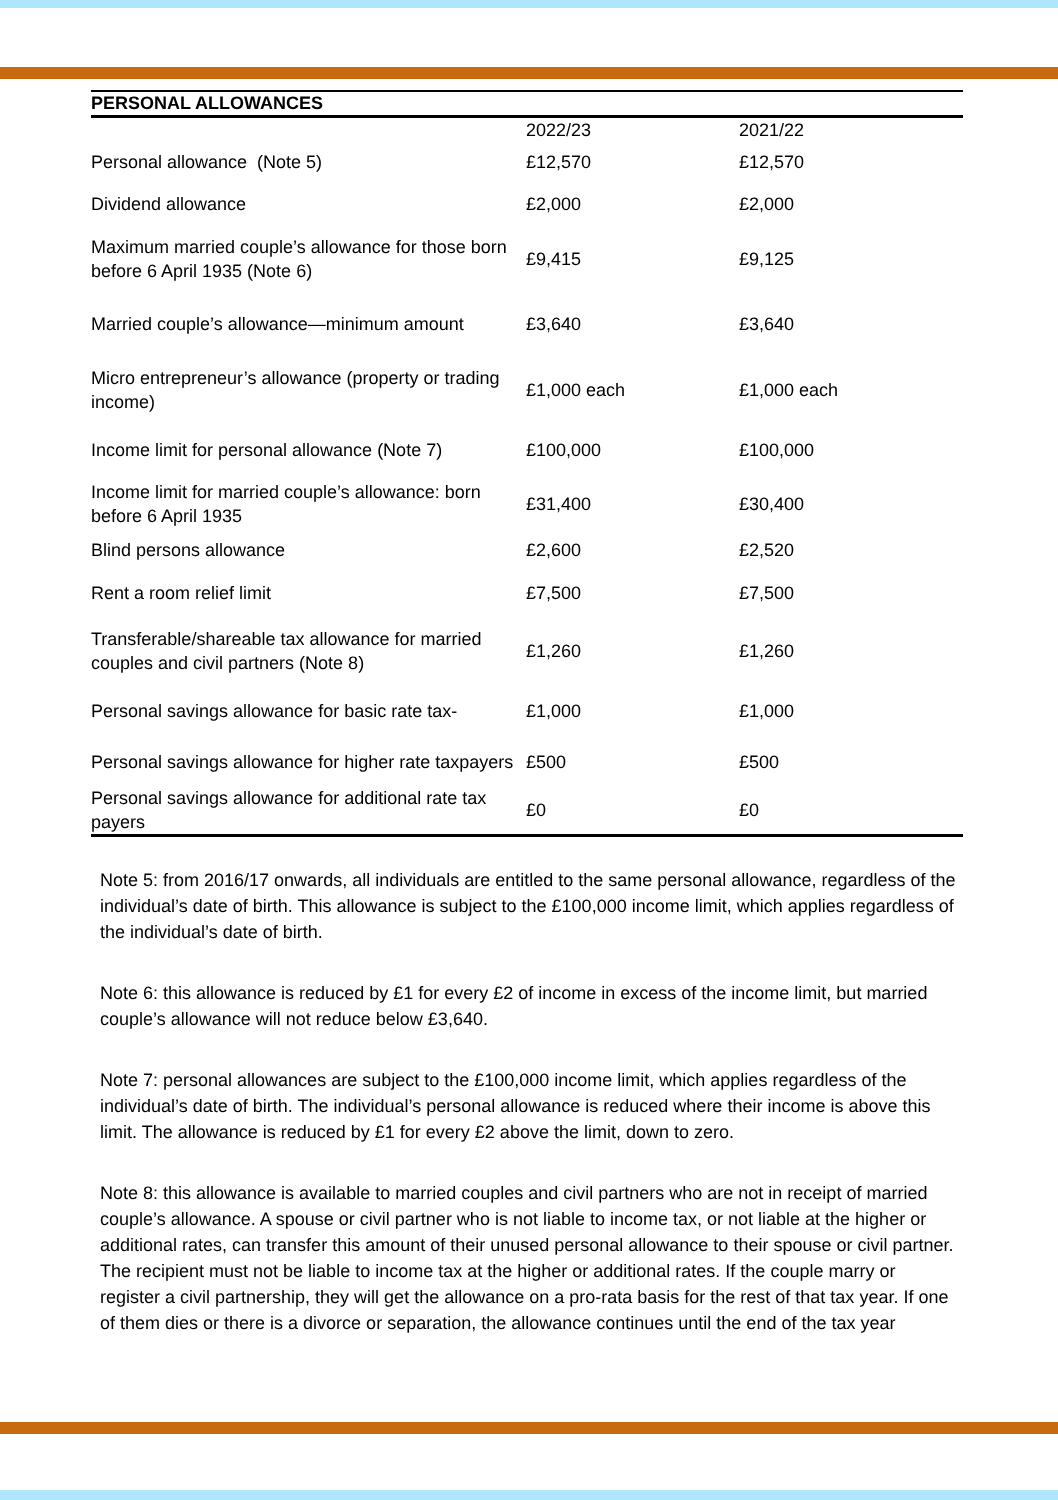PERSONAL ALLOWANCES
| | 2022/23 | 2021/22 |
| --- | --- | --- |
| Personal allowance (Note 5) | £12,570 | £12,570 |
| Dividend allowance | £2,000 | £2,000 |
| Maximum married couple’s allowance for those born before 6 April 1935 (Note 6) | £9,415 | £9,125 |
| Married couple’s allowance—minimum amount | £3,640 | £3,640 |
| Micro entrepreneur’s allowance (property or trading income) | £1,000 each | £1,000 each |
| Income limit for personal allowance (Note 7) | £100,000 | £100,000 |
| Income limit for married couple’s allowance: born before 6 April 1935 | £31,400 | £30,400 |
| Blind persons allowance | £2,600 | £2,520 |
| Rent a room relief limit | £7,500 | £7,500 |
| Transferable/shareable tax allowance for married couples and civil partners (Note 8) | £1,260 | £1,260 |
| Personal savings allowance for basic rate tax- | £1,000 | £1,000 |
| Personal savings allowance for higher rate taxpayers | £500 | £500 |
| Personal savings allowance for additional rate tax payers | £0 | £0 |
Note 5: from 2016/17 onwards, all individuals are entitled to the same personal allowance, regardless of the individual’s date of birth. This allowance is subject to the £100,000 income limit, which applies regardless of the individual’s date of birth.
Note 6: this allowance is reduced by £1 for every £2 of income in excess of the income limit, but married couple’s allowance will not reduce below £3,640.
Note 7: personal allowances are subject to the £100,000 income limit, which applies regardless of the individual’s date of birth. The individual’s personal allowance is reduced where their income is above this limit. The allowance is reduced by £1 for every £2 above the limit, down to zero.
Note 8: this allowance is available to married couples and civil partners who are not in receipt of married couple’s allowance. A spouse or civil partner who is not liable to income tax, or not liable at the higher or additional rates, can transfer this amount of their unused personal allowance to their spouse or civil partner. The recipient must not be liable to income tax at the higher or additional rates. If the couple marry or register a civil partnership, they will get the allowance on a pro-rata basis for the rest of that tax year. If one of them dies or there is a divorce or separation, the allowance continues until the end of the tax year